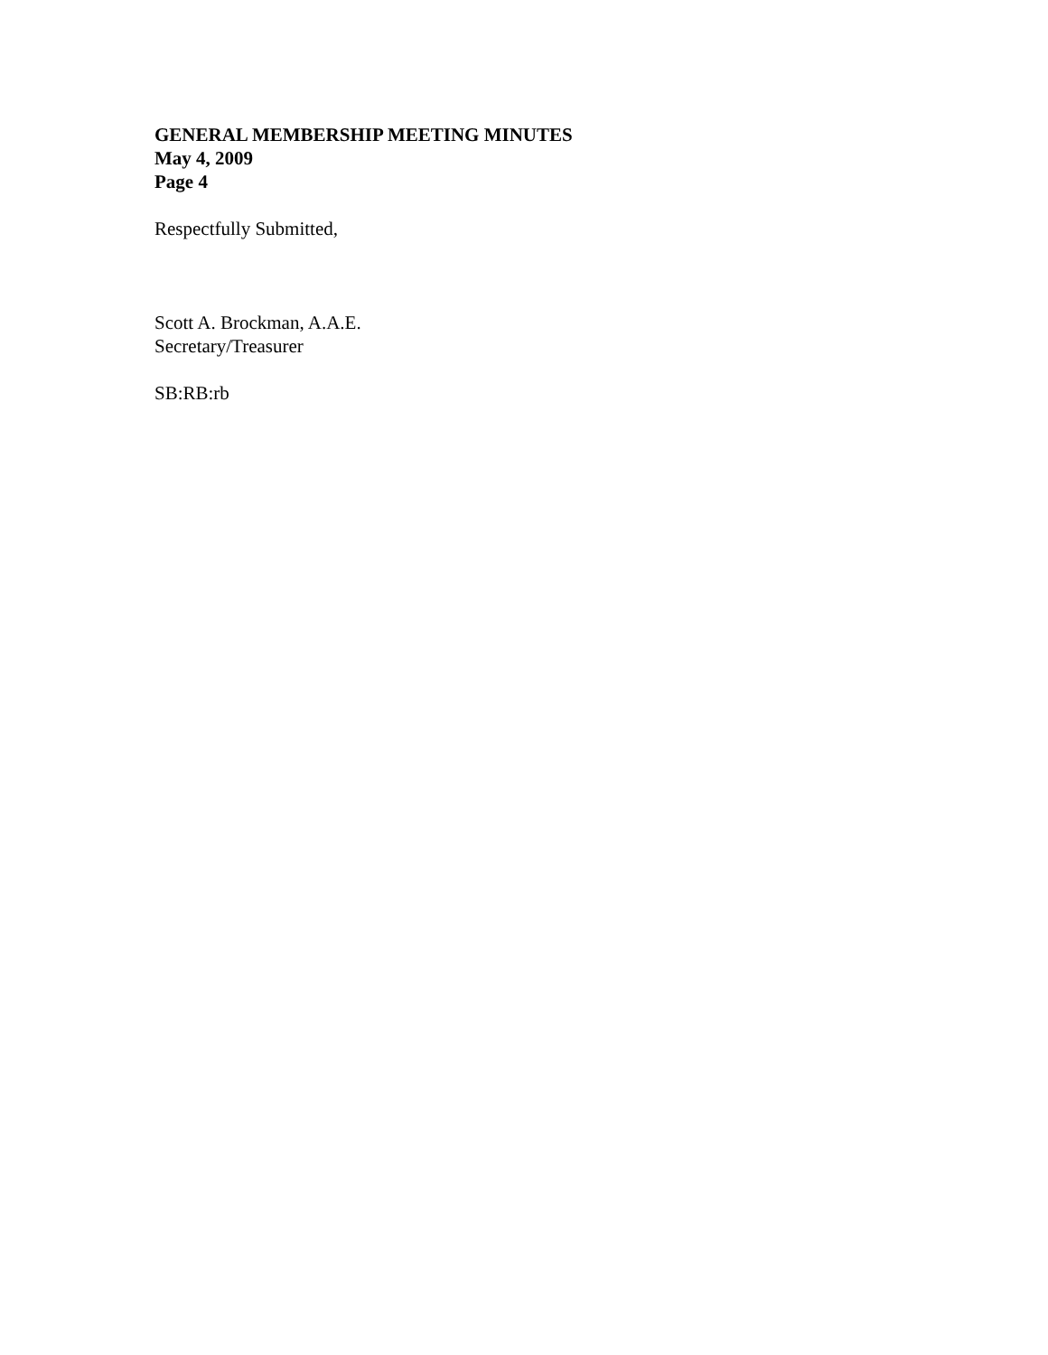GENERAL MEMBERSHIP MEETING MINUTES
May 4, 2009
Page 4
Respectfully Submitted,
Scott A. Brockman, A.A.E.
Secretary/Treasurer
SB:RB:rb